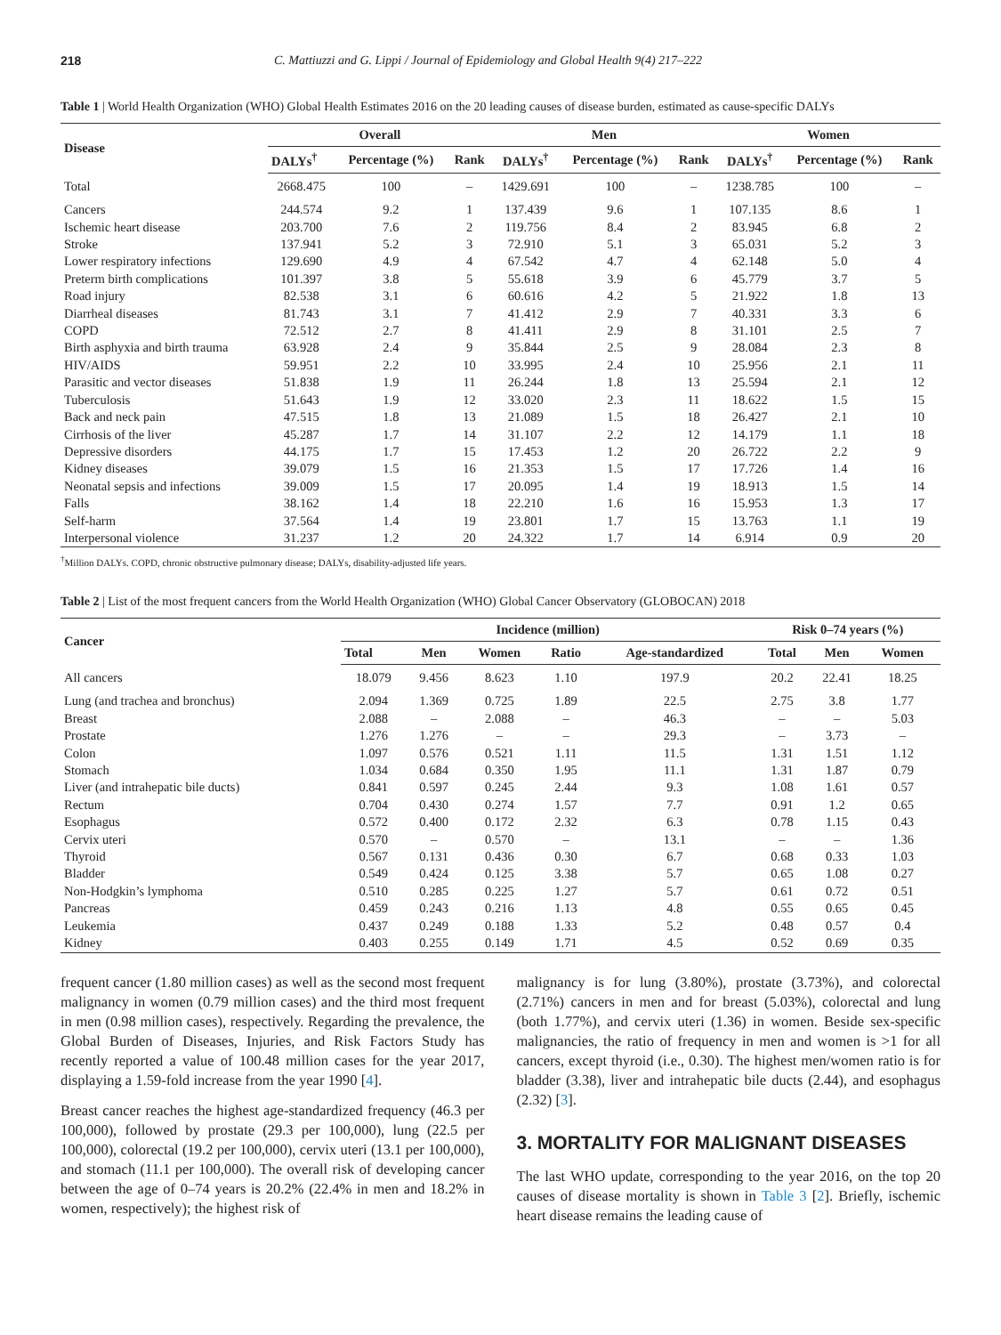218 C. Mattiuzzi and G. Lippi / Journal of Epidemiology and Global Health 9(4) 217–222
Table 1 | World Health Organization (WHO) Global Health Estimates 2016 on the 20 leading causes of disease burden, estimated as cause-specific DALYs
| Disease | Overall | | | Men | | | Women | | |
| --- | --- | --- | --- | --- | --- | --- | --- | --- | --- |
| | DALYs<sup>†</sup> | Percentage (%) | Rank | DALYs<sup>†</sup> | Percentage (%) | Rank | DALYs<sup>†</sup> | Percentage (%) | Rank |
| Total | 2668.475 | 100 | – | 1429.691 | 100 | – | 1238.785 | 100 | – |
| Cancers | 244.574 | 9.2 | 1 | 137.439 | 9.6 | 1 | 107.135 | 8.6 | 1 |
| Ischemic heart disease | 203.700 | 7.6 | 2 | 119.756 | 8.4 | 2 | 83.945 | 6.8 | 2 |
| Stroke | 137.941 | 5.2 | 3 | 72.910 | 5.1 | 3 | 65.031 | 5.2 | 3 |
| Lower respiratory infections | 129.690 | 4.9 | 4 | 67.542 | 4.7 | 4 | 62.148 | 5.0 | 4 |
| Preterm birth complications | 101.397 | 3.8 | 5 | 55.618 | 3.9 | 6 | 45.779 | 3.7 | 5 |
| Road injury | 82.538 | 3.1 | 6 | 60.616 | 4.2 | 5 | 21.922 | 1.8 | 13 |
| Diarrheal diseases | 81.743 | 3.1 | 7 | 41.412 | 2.9 | 7 | 40.331 | 3.3 | 6 |
| COPD | 72.512 | 2.7 | 8 | 41.411 | 2.9 | 8 | 31.101 | 2.5 | 7 |
| Birth asphyxia and birth trauma | 63.928 | 2.4 | 9 | 35.844 | 2.5 | 9 | 28.084 | 2.3 | 8 |
| HIV/AIDS | 59.951 | 2.2 | 10 | 33.995 | 2.4 | 10 | 25.956 | 2.1 | 11 |
| Parasitic and vector diseases | 51.838 | 1.9 | 11 | 26.244 | 1.8 | 13 | 25.594 | 2.1 | 12 |
| Tuberculosis | 51.643 | 1.9 | 12 | 33.020 | 2.3 | 11 | 18.622 | 1.5 | 15 |
| Back and neck pain | 47.515 | 1.8 | 13 | 21.089 | 1.5 | 18 | 26.427 | 2.1 | 10 |
| Cirrhosis of the liver | 45.287 | 1.7 | 14 | 31.107 | 2.2 | 12 | 14.179 | 1.1 | 18 |
| Depressive disorders | 44.175 | 1.7 | 15 | 17.453 | 1.2 | 20 | 26.722 | 2.2 | 9 |
| Kidney diseases | 39.079 | 1.5 | 16 | 21.353 | 1.5 | 17 | 17.726 | 1.4 | 16 |
| Neonatal sepsis and infections | 39.009 | 1.5 | 17 | 20.095 | 1.4 | 19 | 18.913 | 1.5 | 14 |
| Falls | 38.162 | 1.4 | 18 | 22.210 | 1.6 | 16 | 15.953 | 1.3 | 17 |
| Self-harm | 37.564 | 1.4 | 19 | 23.801 | 1.7 | 15 | 13.763 | 1.1 | 19 |
| Interpersonal violence | 31.237 | 1.2 | 20 | 24.322 | 1.7 | 14 | 6.914 | 0.9 | 20 |
<sup>†</sup> Million DALYs. COPD, chronic obstructive pulmonary disease; DALYs, disability-adjusted life years.
Table 2 | List of the most frequent cancers from the World Health Organization (WHO) Global Cancer Observatory (GLOBOCAN) 2018
| Cancer | Incidence (million) | | | | | Risk 0–74 years (%) | | |
| --- | --- | --- | --- | --- | --- | --- | --- | --- |
| | Total | Men | Women | Ratio | Age-standardized | Total | Men | Women |
| All cancers | 18.079 | 9.456 | 8.623 | 1.10 | 197.9 | 20.2 | 22.41 | 18.25 |
| Lung (and trachea and bronchus) | 2.094 | 1.369 | 0.725 | 1.89 | 22.5 | 2.75 | 3.8 | 1.77 |
| Breast | 2.088 | – | 2.088 | – | 46.3 | – | – | 5.03 |
| Prostate | 1.276 | 1.276 | – | – | 29.3 | – | 3.73 | – |
| Colon | 1.097 | 0.576 | 0.521 | 1.11 | 11.5 | 1.31 | 1.51 | 1.12 |
| Stomach | 1.034 | 0.684 | 0.350 | 1.95 | 11.1 | 1.31 | 1.87 | 0.79 |
| Liver (and intrahepatic bile ducts) | 0.841 | 0.597 | 0.245 | 2.44 | 9.3 | 1.08 | 1.61 | 0.57 |
| Rectum | 0.704 | 0.430 | 0.274 | 1.57 | 7.7 | 0.91 | 1.2 | 0.65 |
| Esophagus | 0.572 | 0.400 | 0.172 | 2.32 | 6.3 | 0.78 | 1.15 | 0.43 |
| Cervix uteri | 0.570 | – | 0.570 | – | 13.1 | – | – | 1.36 |
| Thyroid | 0.567 | 0.131 | 0.436 | 0.30 | 6.7 | 0.68 | 0.33 | 1.03 |
| Bladder | 0.549 | 0.424 | 0.125 | 3.38 | 5.7 | 0.65 | 1.08 | 0.27 |
| Non-Hodgkin’s lymphoma | 0.510 | 0.285 | 0.225 | 1.27 | 5.7 | 0.61 | 0.72 | 0.51 |
| Pancreas | 0.459 | 0.243 | 0.216 | 1.13 | 4.8 | 0.55 | 0.65 | 0.45 |
| Leukemia | 0.437 | 0.249 | 0.188 | 1.33 | 5.2 | 0.48 | 0.57 | 0.4 |
| Kidney | 0.403 | 0.255 | 0.149 | 1.71 | 4.5 | 0.52 | 0.69 | 0.35 |
frequent cancer (1.80 million cases) as well as the second most frequent malignancy in women (0.79 million cases) and the third most frequent in men (0.98 million cases), respectively. Regarding the prevalence, the Global Burden of Diseases, Injuries, and Risk Factors Study has recently reported a value of 100.48 million cases for the year 2017, displaying a 1.59-fold increase from the year 1990 [4].
Breast cancer reaches the highest age-standardized frequency (46.3 per 100,000), followed by prostate (29.3 per 100,000), lung (22.5 per 100,000), colorectal (19.2 per 100,000), cervix uteri (13.1 per 100,000), and stomach (11.1 per 100,000). The overall risk of developing cancer between the age of 0–74 years is 20.2% (22.4% in men and 18.2% in women, respectively); the highest risk of
malignancy is for lung (3.80%), prostate (3.73%), and colorectal (2.71%) cancers in men and for breast (5.03%), colorectal and lung (both 1.77%), and cervix uteri (1.36) in women. Beside sex-specific malignancies, the ratio of frequency in men and women is >1 for all cancers, except thyroid (i.e., 0.30). The highest men/women ratio is for bladder (3.38), liver and intrahepatic bile ducts (2.44), and esophagus (2.32) [3].
3. MORTALITY FOR MALIGNANT DISEASES
The last WHO update, corresponding to the year 2016, on the top 20 causes of disease mortality is shown in Table 3 [2]. Briefly, ischemic heart disease remains the leading cause of